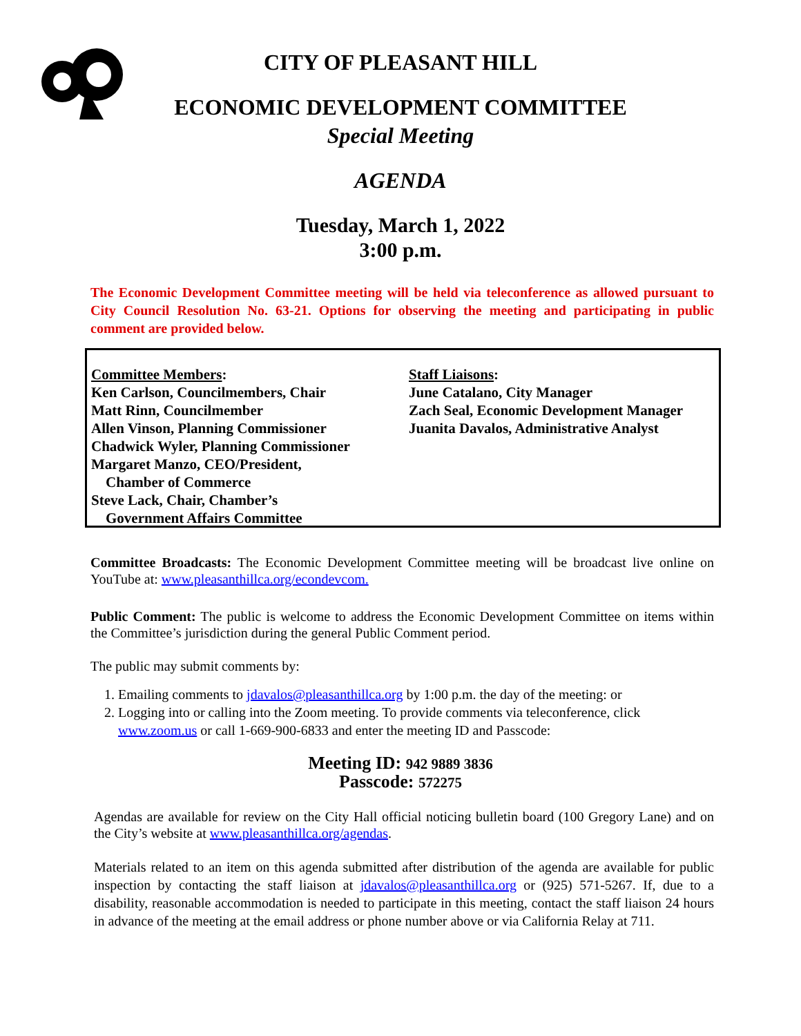CITY OF PLEASANT HILL
ECONOMIC DEVELOPMENT COMMITTEE
Special Meeting
AGENDA
Tuesday, March 1, 2022
3:00 p.m.
The Economic Development Committee meeting will be held via teleconference as allowed pursuant to City Council Resolution No. 63-21. Options for observing the meeting and participating in public comment are provided below.
Committee Members:
Ken Carlson, Councilmembers, Chair
Matt Rinn, Councilmember
Allen Vinson, Planning Commissioner
Chadwick Wyler, Planning Commissioner
Margaret Manzo, CEO/President,
Chamber of Commerce
Steve Lack, Chair, Chamber’s
Government Affairs Committee
Staff Liaisons:
June Catalano, City Manager
Zach Seal, Economic Development Manager
Juanita Davalos, Administrative Analyst
Committee Broadcasts: The Economic Development Committee meeting will be broadcast live online on YouTube at: www.pleasanthillca.org/econdevcom.
Public Comment: The public is welcome to address the Economic Development Committee on items within the Committee’s jurisdiction during the general Public Comment period.
The public may submit comments by:
1. Emailing comments to jdavalos@pleasanthillca.org by 1:00 p.m. the day of the meeting: or
2. Logging into or calling into the Zoom meeting. To provide comments via teleconference, click www.zoom.us or call 1-669-900-6833 and enter the meeting ID and Passcode:
Meeting ID: 942 9889 3836
Passcode: 572275
Agendas are available for review on the City Hall official noticing bulletin board (100 Gregory Lane) and on the City’s website at www.pleasanthillca.org/agendas.
Materials related to an item on this agenda submitted after distribution of the agenda are available for public inspection by contacting the staff liaison at jdavalos@pleasanthillca.org or (925) 571-5267. If, due to a disability, reasonable accommodation is needed to participate in this meeting, contact the staff liaison 24 hours in advance of the meeting at the email address or phone number above or via California Relay at 711.